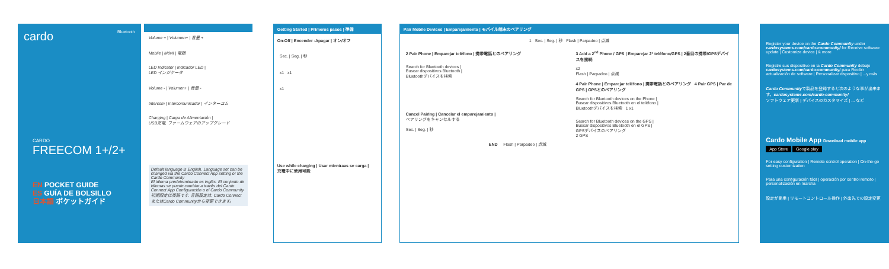cardo Bluetooth
CARDO
FREECOM 1+/2+
EN POCKET GUIDE
ES GUÍA DE BOLSILLO
日本語 ポケットガイド
Volume + | Volumen+ | 音量 +
Mobile | Móvil | 電話
LED Indicator | Indicador LED |
LED インジケータ
Volume - | Volumen+ | 音量 -
Intercom | Intercomunicador | インターコム
Charging | Carga de Alimentación |
USB充電, ファームウェアのアップグレード
Default language is English. Language set can be changed via the Cardo Connect App setting or the Cardo Community
El idioma predeterminado es inglés. El conjunto de idiomas se puede cambiar a través del Cardo Connect App Configuración o el Cardo Community
初期設定は英語です. 言語設定は, Cardo ConnectまたはCardo Communityから変更できます。
Getting Started | Primeros pasos | 準備
On-Off | Encender -Apagar | オン/オフ
Sec. | Seg. | 秒
x1 x1
x1
Use while charging | Usar mientraas se carga |
充電中に使用可能
Pair Mobile Devices | Emparejamiento | モバイル端末のペアリング
1 Sec. | Seg. | 秒 Flash | Parpadeo | 点滅
2 Pair Phone | Emparejar teléfono | 携帯電話とのペアリング
Search for Bluetooth devices |
Buscar dispositivos Bluetooth |
Bluetoothデバイスを検索
Cancel Pairing | Cancelar el emparejamiento |
ペアリングをキャンセルする
Sec. | Seg. | 秒
3 Add a 2<sup>nd</sup> Phone / GPS | Emparejar 2º teléfono/GPS | 2番目の携帯/GPSデバイスを接続
x2
Flash | Parpadeo | 点滅
4 Pair Phone | Emparejar teléfono | 携帯電話とのペアリング 4 Pair GPS | Par de GPS | GPSとのペアリング
Search for Bluetooth devices on the Phone |
Buscar dispositivos Bluetooth en el teléfono |
Bluetoothデバイスを検索 1 x1
Search for Bluetooth devices on the GPS |
Buscar dispositivos Bluetooth en el GPS |
GPSデバイスのペアリング
2 GPS
END Flash | Parpadeo | 点滅
Register your device on the Cardo Community under cardosystems.com/cardo-community/ for Receive software update | Customize device | & more
Registre sus dispositivo en la Cardo Community debajo cardosystems.com/cardo-community/ para Recibir actualización de software | Personalizar dispositivo | ...y más
Cardo Communityで製品を登録すると次のような事が出来ます。cardosystems.com/cardo-community/
ソフトウェア更新 | デバイスのカスタマイズ | ... など
Cardo Mobile App Download mobile app
App Store Google play
For easy configuration | Remote control operation | On-the-go setting customization
Para una configuración fácil | operación por control remoto | personalización en marcha
設定が簡単 | リモートコントロール操作 | 外出先での設定変更